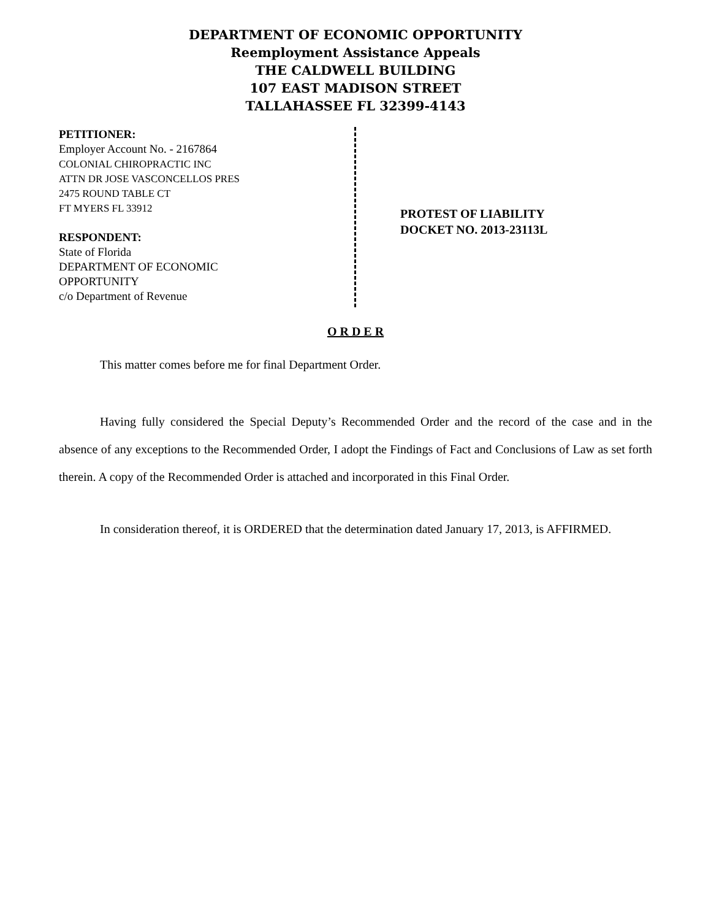DEPARTMENT OF ECONOMIC OPPORTUNITY
Reemployment Assistance Appeals
THE CALDWELL BUILDING
107 EAST MADISON STREET
TALLAHASSEE FL 32399-4143
PETITIONER:
Employer Account No. - 2167864
COLONIAL CHIROPRACTIC INC
ATTN DR JOSE VASCONCELLOS PRES
2475 ROUND TABLE CT
FT MYERS FL 33912
RESPONDENT:
State of Florida
DEPARTMENT OF ECONOMIC
OPPORTUNITY
c/o Department of Revenue
PROTEST OF LIABILITY
DOCKET NO. 2013-23113L
O R D E R
This matter comes before me for final Department Order.
Having fully considered the Special Deputy’s Recommended Order and the record of the case and in the absence of any exceptions to the Recommended Order, I adopt the Findings of Fact and Conclusions of Law as set forth therein. A copy of the Recommended Order is attached and incorporated in this Final Order.
In consideration thereof, it is ORDERED that the determination dated January 17, 2013, is AFFIRMED.